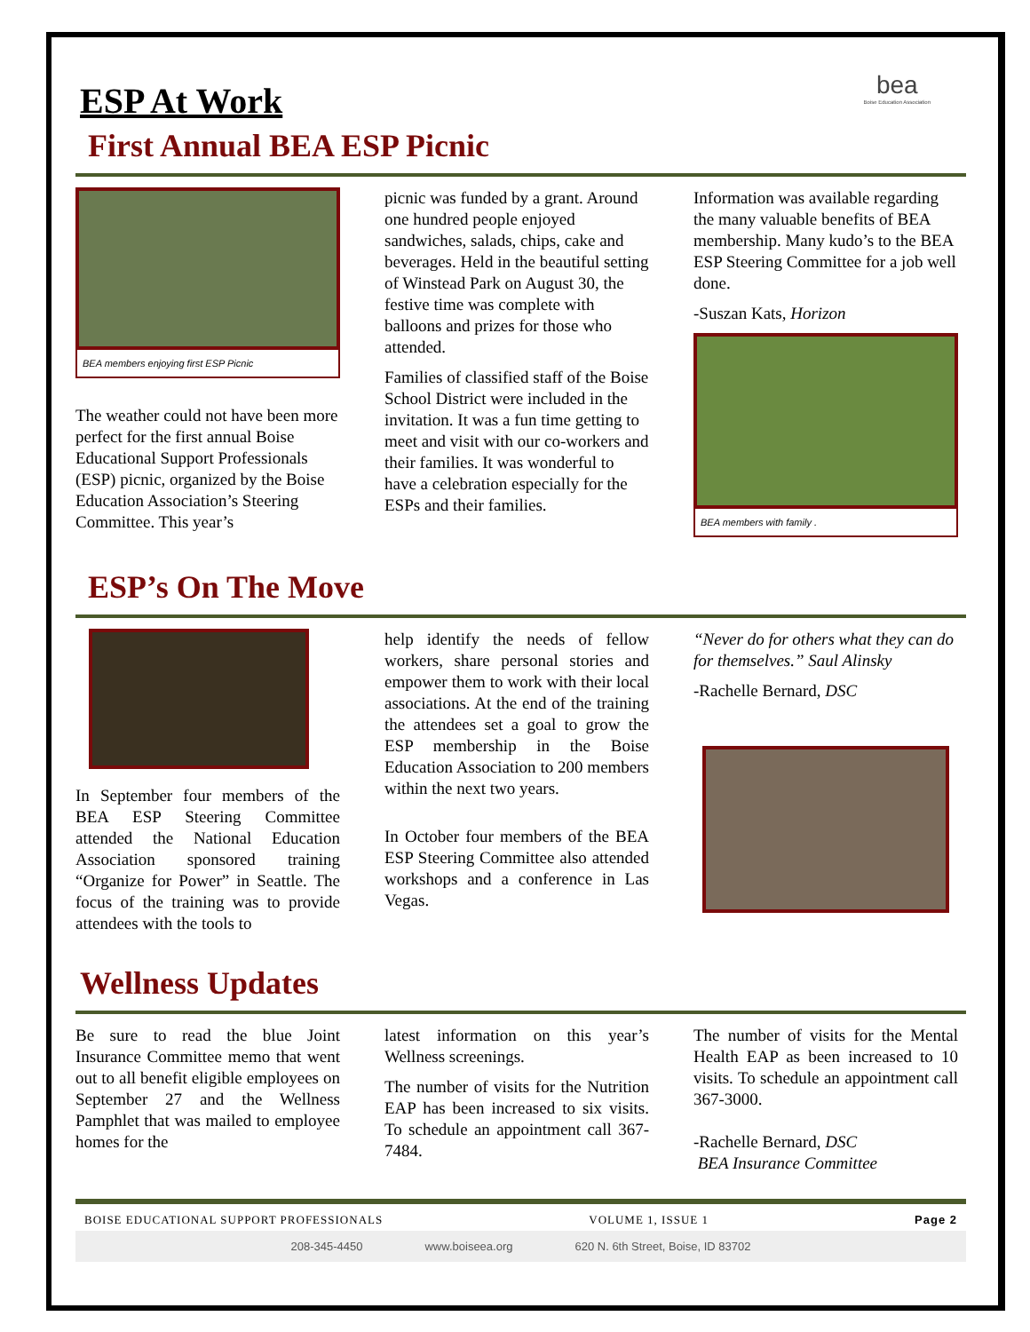bea
Boise Education Association
ESP At Work
First Annual BEA ESP Picnic
BEA members enjoying first ESP Picnic
The weather could not have been more perfect for the first annual Boise Educational Support Professionals (ESP) picnic, organized by the Boise Education Association’s Steering Committee. This year’s
picnic was funded by a grant. Around one hundred people enjoyed sandwiches, salads, chips, cake and beverages. Held in the beautiful setting of Winstead Park on August 30, the festive time was complete with balloons and prizes for those who attended.
Families of classified staff of the Boise School District were included in the invitation. It was a fun time getting to meet and visit with our co-workers and their families. It was wonderful to have a celebration especially for the ESPs and their families.
Information was available regarding the many valuable benefits of BEA membership. Many kudo’s to the BEA ESP Steering Committee for a job well done.
-Suszan Kats, Horizon
BEA members with family .
ESP’s On The Move
In September four members of the BEA ESP Steering Committee attended the National Education Association sponsored training “Organize for Power” in Seattle. The focus of the training was to provide attendees with the tools to
help identify the needs of fellow workers, share personal stories and empower them to work with their local associations. At the end of the training the attendees set a goal to grow the ESP membership in the Boise Education Association to 200 members within the next two years.
In October four members of the BEA ESP Steering Committee also attended workshops and a conference in Las Vegas.
“Never do for others what they can do for themselves.” Saul Alinsky
-Rachelle Bernard, DSC
Wellness Updates
Be sure to read the blue Joint Insurance Committee memo that went out to all benefit eligible employees on September 27 and the Wellness Pamphlet that was mailed to employee homes for the
latest information on this year’s Wellness screenings.
The number of visits for the Nutrition EAP has been increased to six visits. To schedule an appointment call 367-7484.
The number of visits for the Mental Health EAP as been increased to 10 visits. To schedule an appointment call 367-3000.
-Rachelle Bernard, DSC
BEA Insurance Committee
BOISE EDUCATIONAL SUPPORT PROFESSIONALS VOLUME 1, ISSUE 1 Page 2
208-345-4450 www.boiseea.org 620 N. 6th Street, Boise, ID 83702